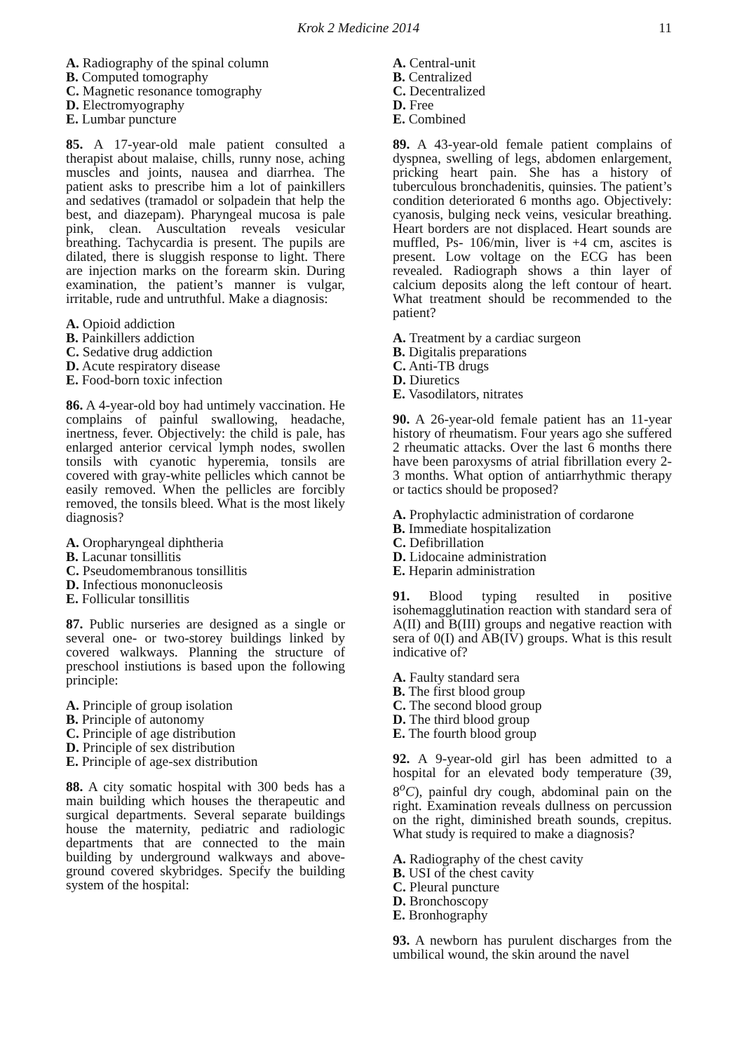Krok 2 Medicine 2014 11
A. Radiography of the spinal column
B. Computed tomography
C. Magnetic resonance tomography
D. Electromyography
E. Lumbar puncture
85. A 17-year-old male patient consulted a therapist about malaise, chills, runny nose, aching muscles and joints, nausea and diarrhea. The patient asks to prescribe him a lot of painkillers and sedatives (tramadol or solpadein that help the best, and diazepam). Pharyngeal mucosa is pale pink, clean. Auscultation reveals vesicular breathing. Tachycardia is present. The pupils are dilated, there is sluggish response to light. There are injection marks on the forearm skin. During examination, the patient’s manner is vulgar, irritable, rude and untruthful. Make a diagnosis:
A. Opioid addiction
B. Painkillers addiction
C. Sedative drug addiction
D. Acute respiratory disease
E. Food-born toxic infection
86. A 4-year-old boy had untimely vaccination. He complains of painful swallowing, headache, inertness, fever. Objectively: the child is pale, has enlarged anterior cervical lymph nodes, swollen tonsils with cyanotic hyperemia, tonsils are covered with gray-white pellicles which cannot be easily removed. When the pellicles are forcibly removed, the tonsils bleed. What is the most likely diagnosis?
A. Oropharyngeal diphtheria
B. Lacunar tonsillitis
C. Pseudomembranous tonsillitis
D. Infectious mononucleosis
E. Follicular tonsillitis
87. Public nurseries are designed as a single or several one- or two-storey buildings linked by covered walkways. Planning the structure of preschool instiutions is based upon the following principle:
A. Principle of group isolation
B. Principle of autonomy
C. Principle of age distribution
D. Principle of sex distribution
E. Principle of age-sex distribution
88. A city somatic hospital with 300 beds has a main building which houses the therapeutic and surgical departments. Several separate buildings house the maternity, pediatric and radiologic departments that are connected to the main building by underground walkways and above-ground covered skybridges. Specify the building system of the hospital:
A. Central-unit
B. Centralized
C. Decentralized
D. Free
E. Combined
89. A 43-year-old female patient complains of dyspnea, swelling of legs, abdomen enlargement, pricking heart pain. She has a history of tuberculous bronchadenitis, quinsies. The patient’s condition deteriorated 6 months ago. Objectively: cyanosis, bulging neck veins, vesicular breathing. Heart borders are not displaced. Heart sounds are muffled, Ps- 106/min, liver is +4 cm, ascites is present. Low voltage on the ECG has been revealed. Radiograph shows a thin layer of calcium deposits along the left contour of heart. What treatment should be recommended to the patient?
A. Treatment by a cardiac surgeon
B. Digitalis preparations
C. Anti-TB drugs
D. Diuretics
E. Vasodilators, nitrates
90. A 26-year-old female patient has an 11-year history of rheumatism. Four years ago she suffered 2 rheumatic attacks. Over the last 6 months there have been paroxysms of atrial fibrillation every 2-3 months. What option of antiarrhythmic therapy or tactics should be proposed?
A. Prophylactic administration of cordarone
B. Immediate hospitalization
C. Defibrillation
D. Lidocaine administration
E. Heparin administration
91. Blood typing resulted in positive isohemagglutination reaction with standard sera of A(II) and B(III) groups and negative reaction with sera of 0(I) and AB(IV) groups. What is this result indicative of?
A. Faulty standard sera
B. The first blood group
C. The second blood group
D. The third blood group
E. The fourth blood group
92. A 9-year-old girl has been admitted to a hospital for an elevated body temperature (39, 8<sup>o</sup>C), painful dry cough, abdominal pain on the right. Examination reveals dullness on percussion on the right, diminished breath sounds, crepitus. What study is required to make a diagnosis?
A. Radiography of the chest cavity
B. USI of the chest cavity
C. Pleural puncture
D. Bronchoscopy
E. Bronhography
93. A newborn has purulent discharges from the umbilical wound, the skin around the navel